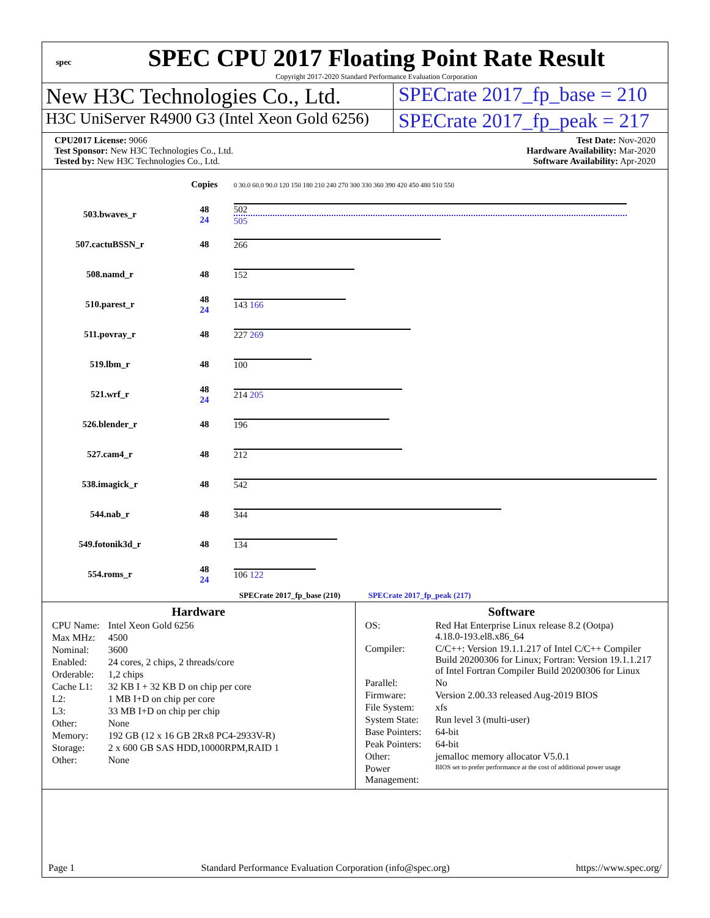spec
SPEC CPU 2017 Floating Point Rate Result
Copyright 2017-2020 Standard Performance Evaluation Corporation
New H3C Technologies Co., Ltd. SPECrate 2017_fp_base = 210
H3C UniServer R4900 G3 (Intel Xeon Gold 6256)
SPECrate 2017_fp_peak = 217
CPU2017 License: 9066
Test Sponsor: New H3C Technologies Co., Ltd.
Tested by: New H3C Technologies Co., Ltd.
Test Date: Nov-2020
Hardware Availability: Mar-2020
Software Availability: Apr-2020
| | Copies | 0 30.0 60.0 90.0 120 150 180 210 240 270 300 330 360 390 420 450 480 510 550 |
| 503.bwaves_r | 48 24 | 502 505 |
| 507.cactuBSSN_r | 48 | 266 |
| 508.namd_r | 48 | 152 |
| 510.parest_r | 48 24 | 143 166 |
| 511.povray_r | 48 | 227 269 |
| 519.lbm_r | 48 | 100 |
| 521.wrf_r | 48 24 | 214 205 |
| 526.blender_r | 48 | 196 |
| 527.cam4_r | 48 | 212 |
| 538.imagick_r | 48 | 542 |
| 544.nab_r | 48 | 344 |
| 549.fotonik3d_r | 48 | 134 |
| 554.roms_r | 48 24 | 106 122 |
| SPECrate 2017_fp_base (210) SPECrate 2017_fp_peak (217) | | |
Hardware
| CPU Name: | Intel Xeon Gold 6256 |
| Max MHz: | 4500 |
| Nominal: | 3600 |
| Enabled: | 24 cores, 2 chips, 2 threads/core |
| Orderable: | 1,2 chips |
| Cache L1: | 32 KB I + 32 KB D on chip per core |
| L2: | 1 MB I+D on chip per core |
| L3: | 33 MB I+D on chip per chip |
| Other: | None |
| Memory: | 192 GB (12 x 16 GB 2Rx8 PC4-2933V-R) |
| Storage: | 2 x 600 GB SAS HDD,10000RPM,RAID 1 |
| Other: | None |
Software
| OS: | Red Hat Enterprise Linux release 8.2 (Ootpa) 4.18.0-193.el8.x86_64 |
| Compiler: | C/C++: Version 19.1.1.217 of Intel C/C++ Compiler Build 20200306 for Linux; Fortran: Version 19.1.1.217 of Intel Fortran Compiler Build 20200306 for Linux |
| Parallel: | No |
| Firmware: | Version 2.00.33 released Aug-2019 BIOS |
| File System: | xfs |
| System State: | Run level 3 (multi-user) |
| Base Pointers: | 64-bit |
| Peak Pointers: | 64-bit |
| Other: | jemalloc memory allocator V5.0.1 |
| Power Management: | BIOS set to prefer performance at the cost of additional power usage |
Page 1 Standard Performance Evaluation Corporation (info@spec.org) https://www.spec.org/